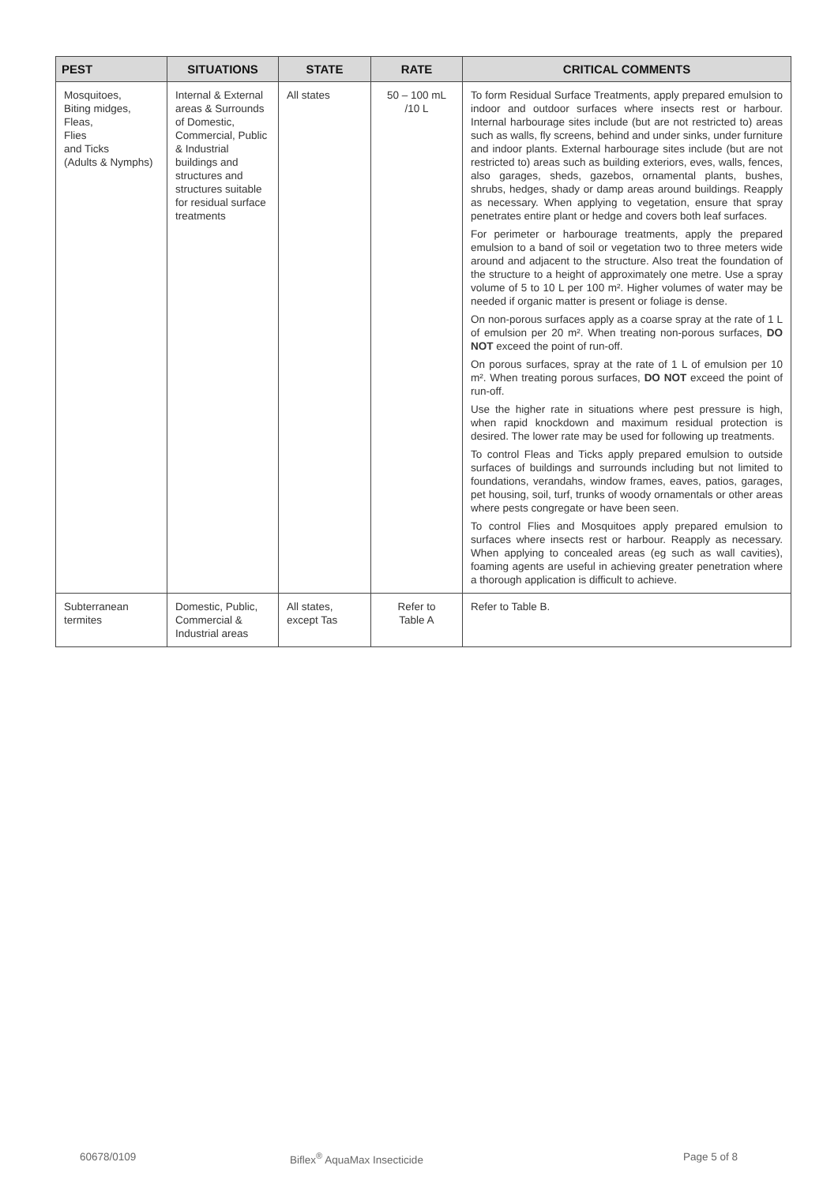| PEST | SITUATIONS | STATE | RATE | CRITICAL COMMENTS |
| --- | --- | --- | --- | --- |
| Mosquitoes, Biting midges, Fleas, Flies and Ticks (Adults & Nymphs) | Internal & External areas & Surrounds of Domestic, Commercial, Public & Industrial buildings and structures and structures suitable for residual surface treatments | All states | 50 – 100 mL /10 L | To form Residual Surface Treatments, apply prepared emulsion to indoor and outdoor surfaces where insects rest or harbour. Internal harbourage sites include (but are not restricted to) areas such as walls, fly screens, behind and under sinks, under furniture and indoor plants. External harbourage sites include (but are not restricted to) areas such as building exteriors, eves, walls, fences, also garages, sheds, gazebos, ornamental plants, bushes, shrubs, hedges, shady or damp areas around buildings. Reapply as necessary. When applying to vegetation, ensure that spray penetrates entire plant or hedge and covers both leaf surfaces. For perimeter or harbourage treatments, apply the prepared emulsion to a band of soil or vegetation two to three meters wide around and adjacent to the structure. Also treat the foundation of the structure to a height of approximately one metre. Use a spray volume of 5 to 10 L per 100 m². Higher volumes of water may be needed if organic matter is present or foliage is dense. On non-porous surfaces apply as a coarse spray at the rate of 1 L of emulsion per 20 m². When treating non-porous surfaces, DO NOT exceed the point of run-off. On porous surfaces, spray at the rate of 1 L of emulsion per 10 m². When treating porous surfaces, DO NOT exceed the point of run-off. Use the higher rate in situations where pest pressure is high, when rapid knockdown and maximum residual protection is desired. The lower rate may be used for following up treatments. To control Fleas and Ticks apply prepared emulsion to outside surfaces of buildings and surrounds including but not limited to foundations, verandahs, window frames, eaves, patios, garages, pet housing, soil, turf, trunks of woody ornamentals or other areas where pests congregate or have been seen. To control Flies and Mosquitoes apply prepared emulsion to surfaces where insects rest or harbour. Reapply as necessary. When applying to concealed areas (eg such as wall cavities), foaming agents are useful in achieving greater penetration where a thorough application is difficult to achieve. |
| Subterranean termites | Domestic, Public, Commercial & Industrial areas | All states, except Tas | Refer to Table A | Refer to Table B. |
60678/0109 Biflex<sup>®</sup> AquaMax Insecticide Page 5 of 8